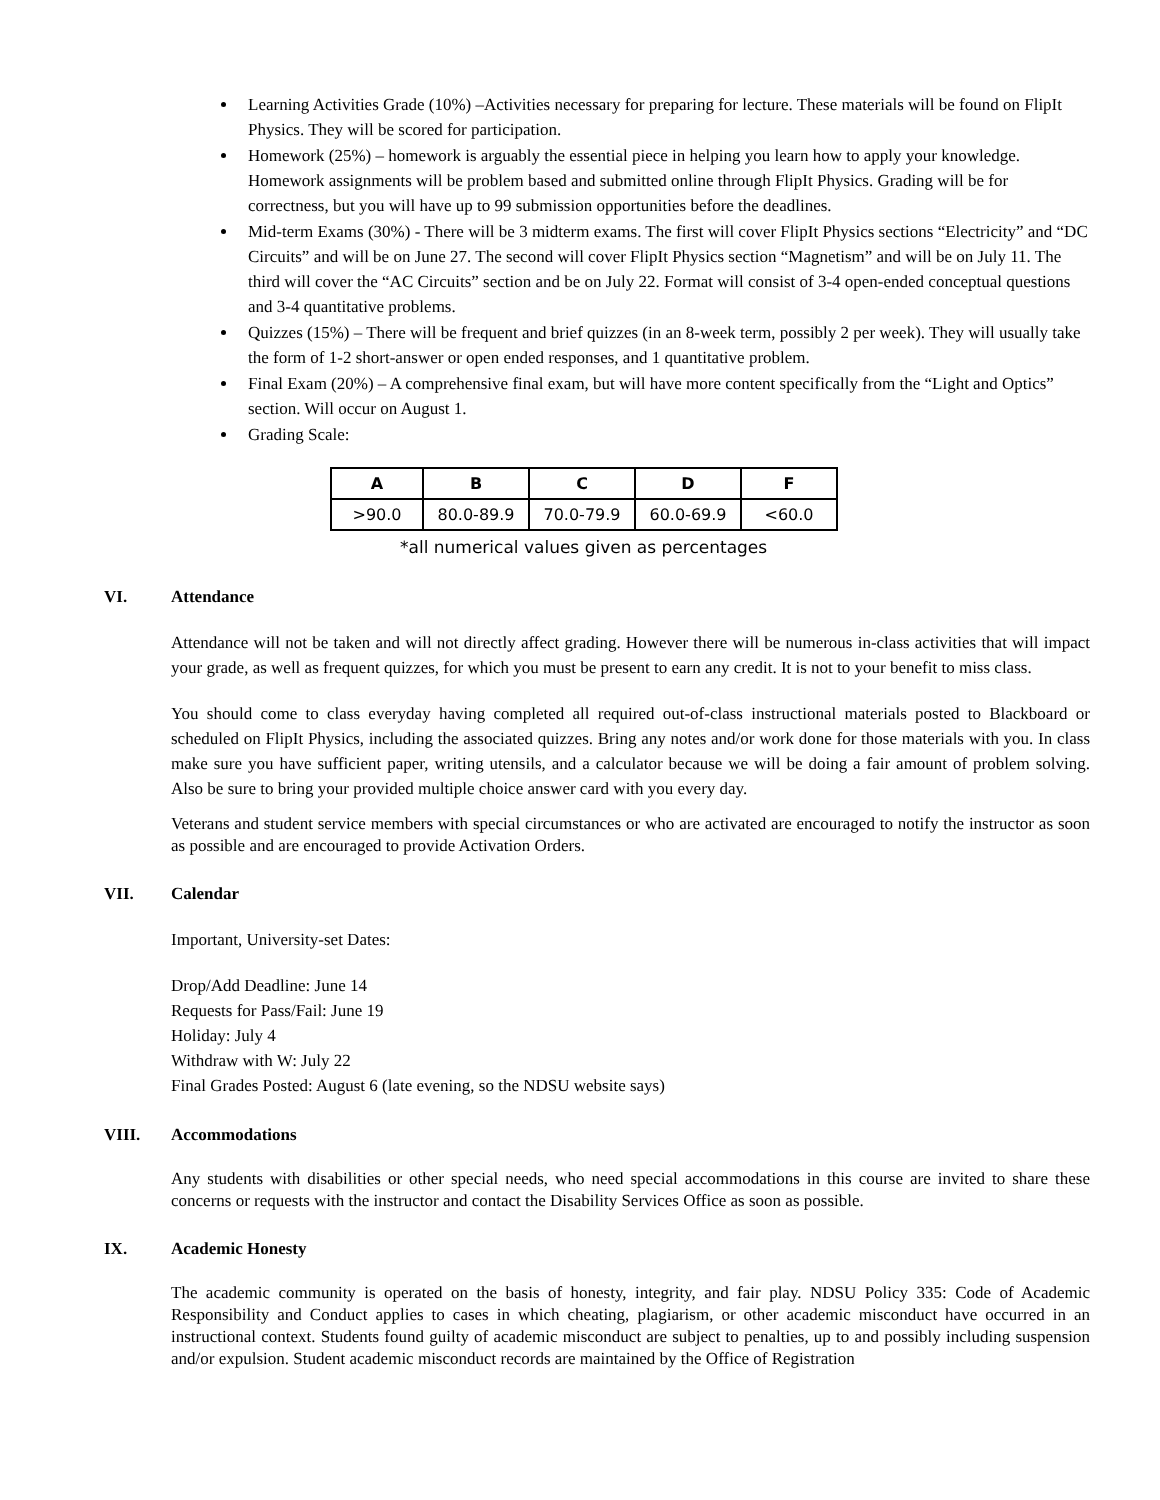Learning Activities Grade (10%) –Activities necessary for preparing for lecture. These materials will be found on FlipIt Physics. They will be scored for participation.
Homework (25%) – homework is arguably the essential piece in helping you learn how to apply your knowledge. Homework assignments will be problem based and submitted online through FlipIt Physics. Grading will be for correctness, but you will have up to 99 submission opportunities before the deadlines.
Mid-term Exams (30%) - There will be 3 midterm exams. The first will cover FlipIt Physics sections “Electricity” and “DC Circuits” and will be on June 27. The second will cover FlipIt Physics section “Magnetism” and will be on July 11. The third will cover the “AC Circuits” section and be on July 22. Format will consist of 3-4 open-ended conceptual questions and 3-4 quantitative problems.
Quizzes (15%) – There will be frequent and brief quizzes (in an 8-week term, possibly 2 per week). They will usually take the form of 1-2 short-answer or open ended responses, and 1 quantitative problem.
Final Exam (20%) – A comprehensive final exam, but will have more content specifically from the “Light and Optics” section. Will occur on August 1.
Grading Scale:
| A | B | C | D | F |
| --- | --- | --- | --- | --- |
| >90.0 | 80.0-89.9 | 70.0-79.9 | 60.0-69.9 | <60.0 |
*all numerical values given as percentages
VI. Attendance
Attendance will not be taken and will not directly affect grading. However there will be numerous in-class activities that will impact your grade, as well as frequent quizzes, for which you must be present to earn any credit. It is not to your benefit to miss class.
You should come to class everyday having completed all required out-of-class instructional materials posted to Blackboard or scheduled on FlipIt Physics, including the associated quizzes. Bring any notes and/or work done for those materials with you. In class make sure you have sufficient paper, writing utensils, and a calculator because we will be doing a fair amount of problem solving. Also be sure to bring your provided multiple choice answer card with you every day.
Veterans and student service members with special circumstances or who are activated are encouraged to notify the instructor as soon as possible and are encouraged to provide Activation Orders.
VII. Calendar
Important, University-set Dates:
Drop/Add Deadline: June 14
Requests for Pass/Fail: June 19
Holiday: July 4
Withdraw with W: July 22
Final Grades Posted: August 6 (late evening, so the NDSU website says)
VIII. Accommodations
Any students with disabilities or other special needs, who need special accommodations in this course are invited to share these concerns or requests with the instructor and contact the Disability Services Office as soon as possible.
IX. Academic Honesty
The academic community is operated on the basis of honesty, integrity, and fair play. NDSU Policy 335: Code of Academic Responsibility and Conduct applies to cases in which cheating, plagiarism, or other academic misconduct have occurred in an instructional context. Students found guilty of academic misconduct are subject to penalties, up to and possibly including suspension and/or expulsion. Student academic misconduct records are maintained by the Office of Registration